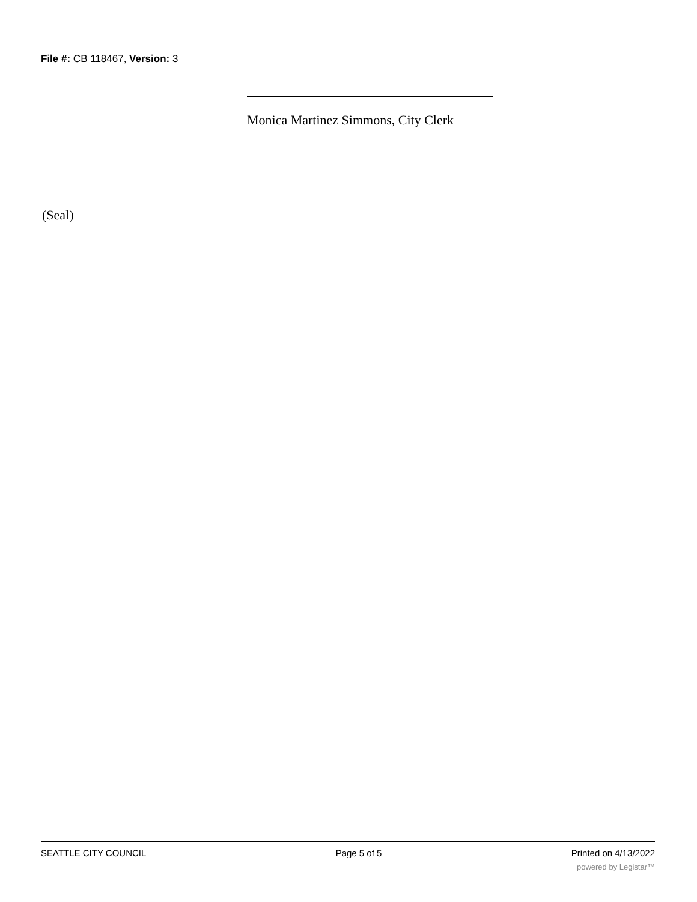File #: CB 118467, Version: 3
Monica Martinez Simmons, City Clerk
(Seal)
SEATTLE CITY COUNCIL Page 5 of 5 Printed on 4/13/2022
powered by Legistar™